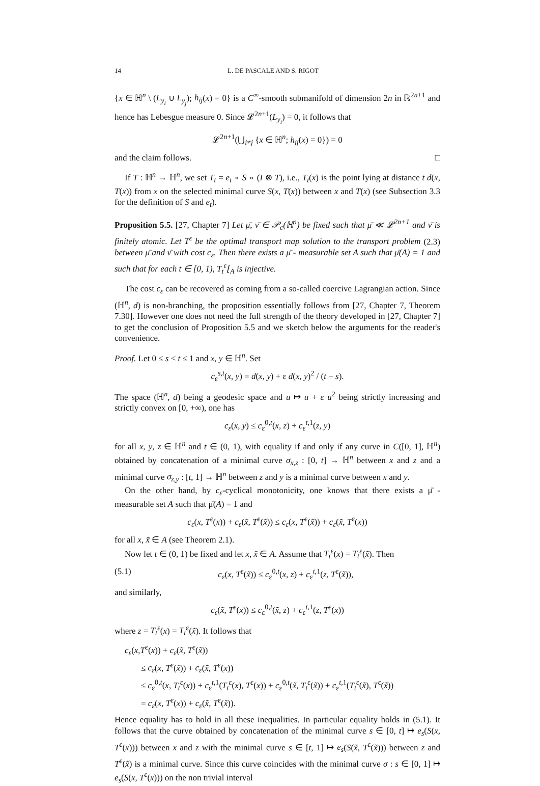14 L. DE PASCALE AND S. RIGOT
{x ∈ ℍ<sup>n</sup> \ (L<sub>y<sub>i</sub></sub> ∪ L<sub>y<sub>j</sub></sub>); h<sub>ij</sub>(x) = 0} is a C<sup>∞</sup>-smooth submanifold of dimension 2n in ℝ<sup>2n+1</sup> and hence has Lebesgue measure 0. Since 𝓛<sup>2n+1</sup>(L<sub>y<sub>i</sub></sub>) = 0, it follows that
𝓛<sup>2n+1</sup>(⋃<sub>i≠j</sub> {x ∈ ℍ<sup>n</sup>; h<sub>ij</sub>(x) = 0}) = 0
and the claim follows. □
If T : ℍ<sup>n</sup> → ℍ<sup>n</sup>, we set T<sub>t</sub> = e<sub>t</sub> ∘ S ∘ (I ⊗ T), i.e., T<sub>t</sub>(x) is the point lying at distance t d(x, T(x)) from x on the selected minimal curve S(x, T(x)) between x and T(x) (see Subsection 3.3 for the definition of S and e<sub>t</sub>).
Proposition 5.5. [27, Chapter 7] Let μ̄, ν̄ ∈ 𝒫<sub>c</sub>(ℍ<sup>n</sup>) be fixed such that μ̄ ≪ 𝓛<sup>2n+1</sup> and ν̄ is finitely atomic. Let T<sup>ε</sup> be the optimal transport map solution to the transport problem (2.3) between μ̄ and ν̄ with cost c<sub>ε</sub>. Then there exists a μ̄ - measurable set A such that μ̄(A) = 1 and such that for each t ∈ [0, 1), T<sub>t</sub><sup>ε</sup>⌊<sub>A</sub> is injective.
The cost c<sub>ε</sub> can be recovered as coming from a so-called coercive Lagrangian action. Since (ℍ<sup>n</sup>, d) is non-branching, the proposition essentially follows from [27, Chapter 7, Theorem 7.30]. However one does not need the full strength of the theory developed in [27, Chapter 7] to get the conclusion of Proposition 5.5 and we sketch below the arguments for the reader's convenience.
Proof. Let 0 ≤ s < t ≤ 1 and x, y ∈ ℍ<sup>n</sup>. Set
c<sub>ε</sub><sup>s,t</sup>(x, y) = d(x, y) + ε d(x, y)<sup>2</sup> / (t − s).
The space (ℍ<sup>n</sup>, d) being a geodesic space and u ↦ u + ε u<sup>2</sup> being strictly increasing and strictly convex on [0, +∞), one has
c<sub>ε</sub>(x, y) ≤ c<sub>ε</sub><sup>0,t</sup>(x, z) + c<sub>ε</sub><sup>t,1</sup>(z, y)
for all x, y, z ∈ ℍ<sup>n</sup> and t ∈ (0, 1), with equality if and only if any curve in C([0, 1], ℍ<sup>n</sup>) obtained by concatenation of a minimal curve σ<sub>x,z</sub> : [0, t] → ℍ<sup>n</sup> between x and z and a minimal curve σ<sub>z,y</sub> : [t, 1] → ℍ<sup>n</sup> between z and y is a minimal curve between x and y.
On the other hand, by c<sub>ε</sub>-cyclical monotonicity, one knows that there exists a μ̄ - measurable set A such that μ̄(A) = 1 and
c<sub>ε</sub>(x, T<sup>ε</sup>(x)) + c<sub>ε</sub>(x̃, T<sup>ε</sup>(x̃)) ≤ c<sub>ε</sub>(x, T<sup>ε</sup>(x̃)) + c<sub>ε</sub>(x̃, T<sup>ε</sup>(x))
for all x, x̃ ∈ A (see Theorem 2.1).
Now let t ∈ (0, 1) be fixed and let x, x̃ ∈ A. Assume that T<sub>t</sub><sup>ε</sup>(x) = T<sub>t</sub><sup>ε</sup>(x̃). Then
(5.1) c<sub>ε</sub>(x, T<sup>ε</sup>(x̃)) ≤ c<sub>ε</sub><sup>0,t</sup>(x, z) + c<sub>ε</sub><sup>t,1</sup>(z, T<sup>ε</sup>(x̃)),
and similarly,
c<sub>ε</sub>(x̃, T<sup>ε</sup>(x)) ≤ c<sub>ε</sub><sup>0,t</sup>(x̃, z) + c<sub>ε</sub><sup>t,1</sup>(z, T<sup>ε</sup>(x))
where z = T<sub>t</sub><sup>ε</sup>(x) = T<sub>t</sub><sup>ε</sup>(x̃). It follows that
c<sub>ε</sub>(x,T<sup>ε</sup>(x)) + c<sub>ε</sub>(x̃, T<sup>ε</sup>(x̃))
≤ c<sub>ε</sub>(x, T<sup>ε</sup>(x̃)) + c<sub>ε</sub>(x̃, T<sup>ε</sup>(x))
≤ c<sub>ε</sub><sup>0,t</sup>(x, T<sub>t</sub><sup>ε</sup>(x)) + c<sub>ε</sub><sup>t,1</sup>(T<sub>t</sub><sup>ε</sup>(x), T<sup>ε</sup>(x)) + c<sub>ε</sub><sup>0,t</sup>(x̃, T<sub>t</sub><sup>ε</sup>(x̃)) + c<sub>ε</sub><sup>t,1</sup>(T<sub>t</sub><sup>ε</sup>(x̃), T<sup>ε</sup>(x̃))
= c<sub>ε</sub>(x, T<sup>ε</sup>(x)) + c<sub>ε</sub>(x̃, T<sup>ε</sup>(x̃)).
Hence equality has to hold in all these inequalities. In particular equality holds in (5.1). It follows that the curve obtained by concatenation of the minimal curve s ∈ [0, t] ↦ e<sub>s</sub>(S(x, T<sup>ε</sup>(x))) between x and z with the minimal curve s ∈ [t, 1] ↦ e<sub>s</sub>(S(x̃, T<sup>ε</sup>(x̃))) between z and T<sup>ε</sup>(x̃) is a minimal curve. Since this curve coincides with the minimal curve σ : s ∈ [0, 1] ↦ e<sub>s</sub>(S(x, T<sup>ε</sup>(x))) on the non trivial interval